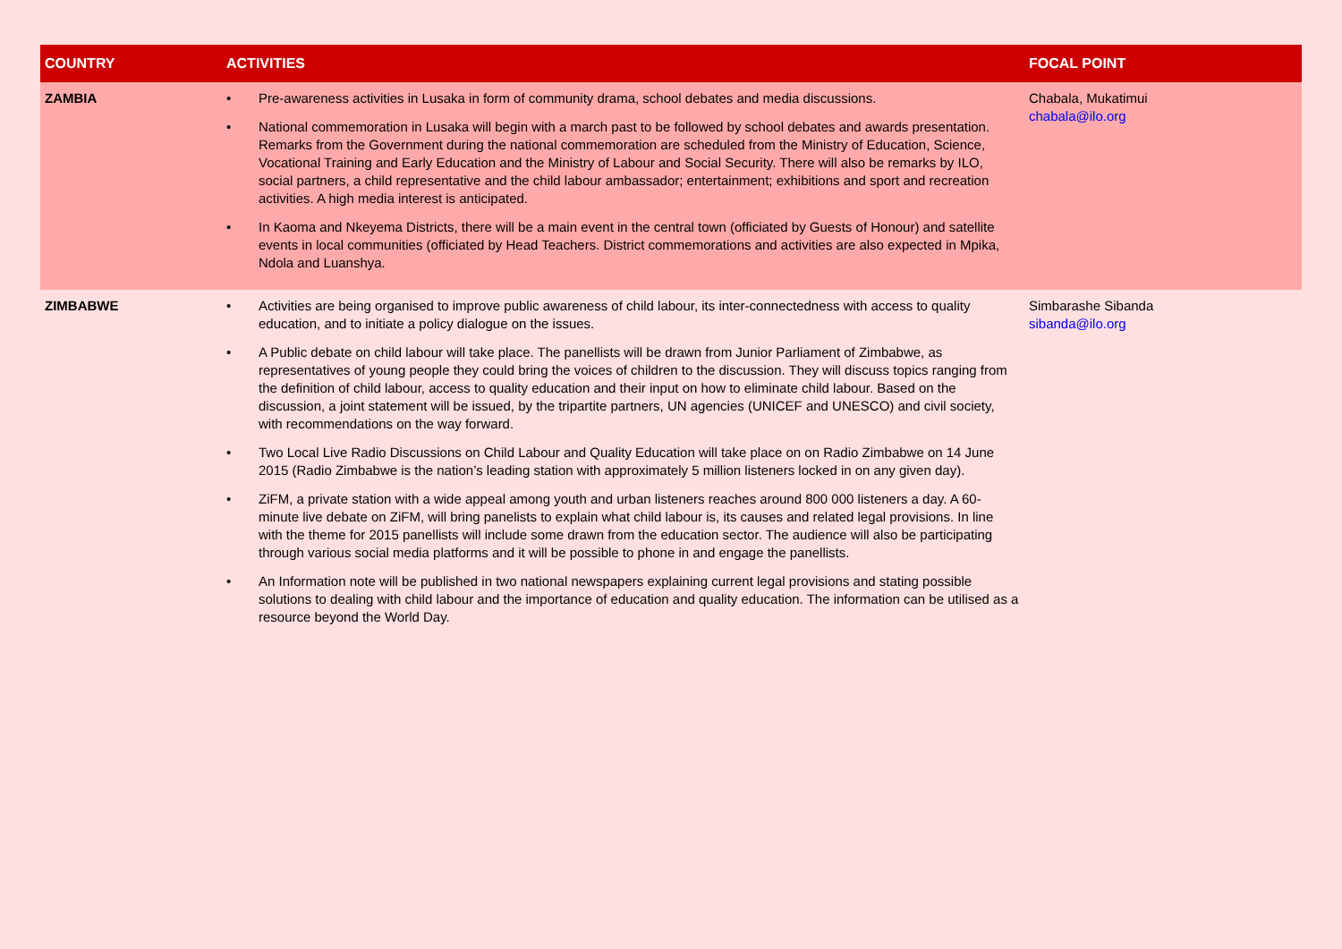| COUNTRY | ACTIVITIES | FOCAL POINT |
| --- | --- | --- |
| ZAMBIA | • Pre-awareness activities in Lusaka in form of community drama, school debates and media discussions. • National commemoration in Lusaka will begin with a march past to be followed by school debates and awards presentation. Remarks from the Government during the national commemoration are scheduled from the Ministry of Education, Science, Vocational Training and Early Education and the Ministry of Labour and Social Security. There will also be remarks by ILO, social partners, a child representative and the child labour ambassador; entertainment; exhibitions and sport and recreation activities. A high media interest is anticipated. • In Kaoma and Nkeyema Districts, there will be a main event in the central town (officiated by Guests of Honour) and satellite events in local communities (officiated by Head Teachers. District commemorations and activities are also expected in Mpika, Ndola and Luanshya. | Chabala, Mukatimui chabala@ilo.org |
| ZIMBABWE | • Activities are being organised to improve public awareness of child labour, its inter-connectedness with access to quality education, and to initiate a policy dialogue on the issues. • A Public debate on child labour will take place. The panellists will be drawn from Junior Parliament of Zimbabwe, as representatives of young people they could bring the voices of children to the discussion. They will discuss topics ranging from the definition of child labour, access to quality education and their input on how to eliminate child labour. Based on the discussion, a joint statement will be issued, by the tripartite partners, UN agencies (UNICEF and UNESCO) and civil society, with recommendations on the way forward. • Two Local Live Radio Discussions on Child Labour and Quality Education will take place on on Radio Zimbabwe on 14 June 2015 (Radio Zimbabwe is the nation’s leading station with approximately 5 million listeners locked in on any given day). • ZiFM, a private station with a wide appeal among youth and urban listeners reaches around 800 000 listeners a day. A 60-minute live debate on ZiFM, will bring panelists to explain what child labour is, its causes and related legal provisions. In line with the theme for 2015 panellists will include some drawn from the education sector. The audience will also be participating through various social media platforms and it will be possible to phone in and engage the panellists. • An Information note will be published in two national newspapers explaining current legal provisions and stating possible solutions to dealing with child labour and the importance of education and quality education. The information can be utilised as a resource beyond the World Day. | Simbarashe Sibanda sibanda@ilo.org |